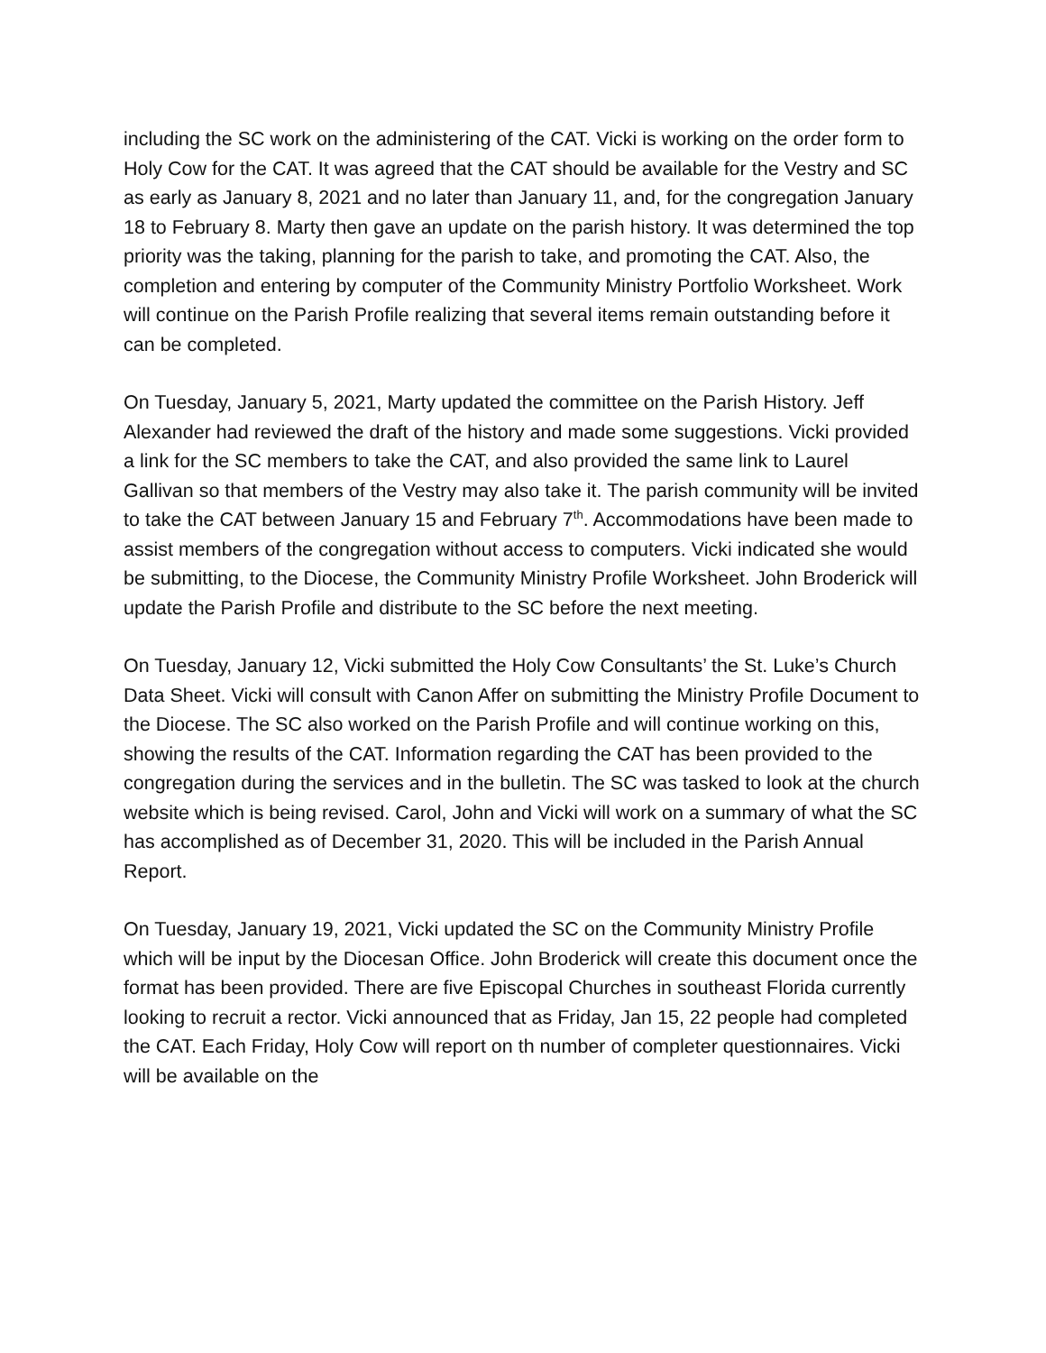including the SC work on the administering of the CAT. Vicki is working on the order form to Holy Cow for the CAT. It was agreed that the CAT should be available for the Vestry and SC as early as January 8, 2021 and no later than January 11, and, for the congregation January 18 to February 8. Marty then gave an update on the parish history. It was determined the top priority was the taking, planning for the parish to take, and promoting the CAT. Also, the completion and entering by computer of the Community Ministry Portfolio Worksheet. Work will continue on the Parish Profile realizing that several items remain outstanding before it can be completed.
On Tuesday, January 5, 2021, Marty updated the committee on the Parish History. Jeff Alexander had reviewed the draft of the history and made some suggestions. Vicki provided a link for the SC members to take the CAT, and also provided the same link to Laurel Gallivan so that members of the Vestry may also take it. The parish community will be invited to take the CAT between January 15 and February 7<sup>th</sup>. Accommodations have been made to assist members of the congregation without access to computers. Vicki indicated she would be submitting, to the Diocese, the Community Ministry Profile Worksheet. John Broderick will update the Parish Profile and distribute to the SC before the next meeting.
On Tuesday, January 12, Vicki submitted the Holy Cow Consultants’ the St. Luke’s Church Data Sheet. Vicki will consult with Canon Affer on submitting the Ministry Profile Document to the Diocese. The SC also worked on the Parish Profile and will continue working on this, showing the results of the CAT. Information regarding the CAT has been provided to the congregation during the services and in the bulletin. The SC was tasked to look at the church website which is being revised. Carol, John and Vicki will work on a summary of what the SC has accomplished as of December 31, 2020. This will be included in the Parish Annual Report.
On Tuesday, January 19, 2021, Vicki updated the SC on the Community Ministry Profile which will be input by the Diocesan Office. John Broderick will create this document once the format has been provided. There are five Episcopal Churches in southeast Florida currently looking to recruit a rector. Vicki announced that as Friday, Jan 15, 22 people had completed the CAT. Each Friday, Holy Cow will report on th number of completer questionnaires. Vicki will be available on the